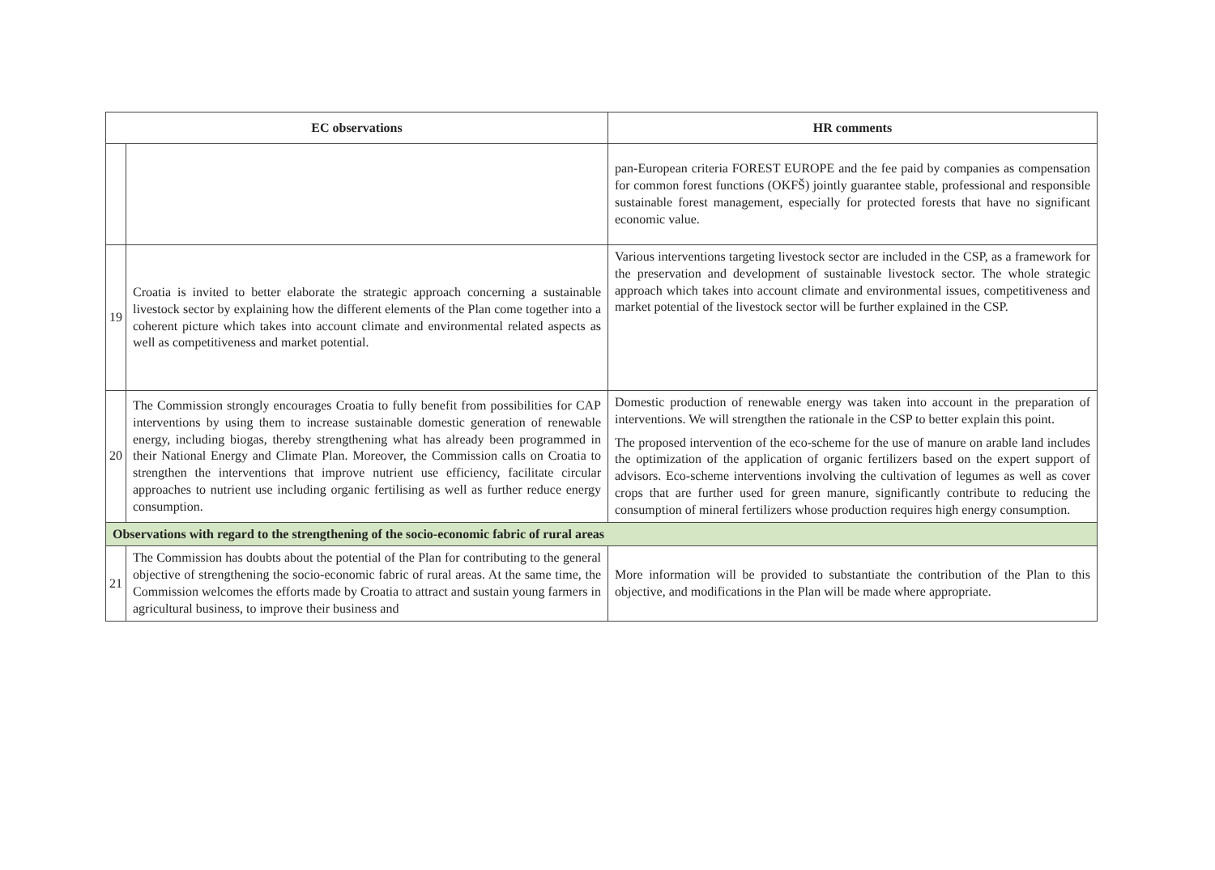| EC observations | | HR comments |
| --- | --- | --- |
| | | pan-European criteria FOREST EUROPE and the fee paid by companies as compensation for common forest functions (OKFŠ) jointly guarantee stable, professional and responsible sustainable forest management, especially for protected forests that have no significant economic value. |
| 19 | Croatia is invited to better elaborate the strategic approach concerning a sustainable livestock sector by explaining how the different elements of the Plan come together into a coherent picture which takes into account climate and environmental related aspects as well as competitiveness and market potential. | Various interventions targeting livestock sector are included in the CSP, as a framework for the preservation and development of sustainable livestock sector. The whole strategic approach which takes into account climate and environmental issues, competitiveness and market potential of the livestock sector will be further explained in the CSP. |
| 20 | The Commission strongly encourages Croatia to fully benefit from possibilities for CAP interventions by using them to increase sustainable domestic generation of renewable energy, including biogas, thereby strengthening what has already been programmed in their National Energy and Climate Plan. Moreover, the Commission calls on Croatia to strengthen the interventions that improve nutrient use efficiency, facilitate circular approaches to nutrient use including organic fertilising as well as further reduce energy consumption. | Domestic production of renewable energy was taken into account in the preparation of interventions. We will strengthen the rationale in the CSP to better explain this point. The proposed intervention of the eco-scheme for the use of manure on arable land includes the optimization of the application of organic fertilizers based on the expert support of advisors. Eco-scheme interventions involving the cultivation of legumes as well as cover crops that are further used for green manure, significantly contribute to reducing the consumption of mineral fertilizers whose production requires high energy consumption. |
| Observations with regard to the strengthening of the socio-economic fabric of rural areas | | |
| 21 | The Commission has doubts about the potential of the Plan for contributing to the general objective of strengthening the socio-economic fabric of rural areas. At the same time, the Commission welcomes the efforts made by Croatia to attract and sustain young farmers in agricultural business, to improve their business and | More information will be provided to substantiate the contribution of the Plan to this objective, and modifications in the Plan will be made where appropriate. |